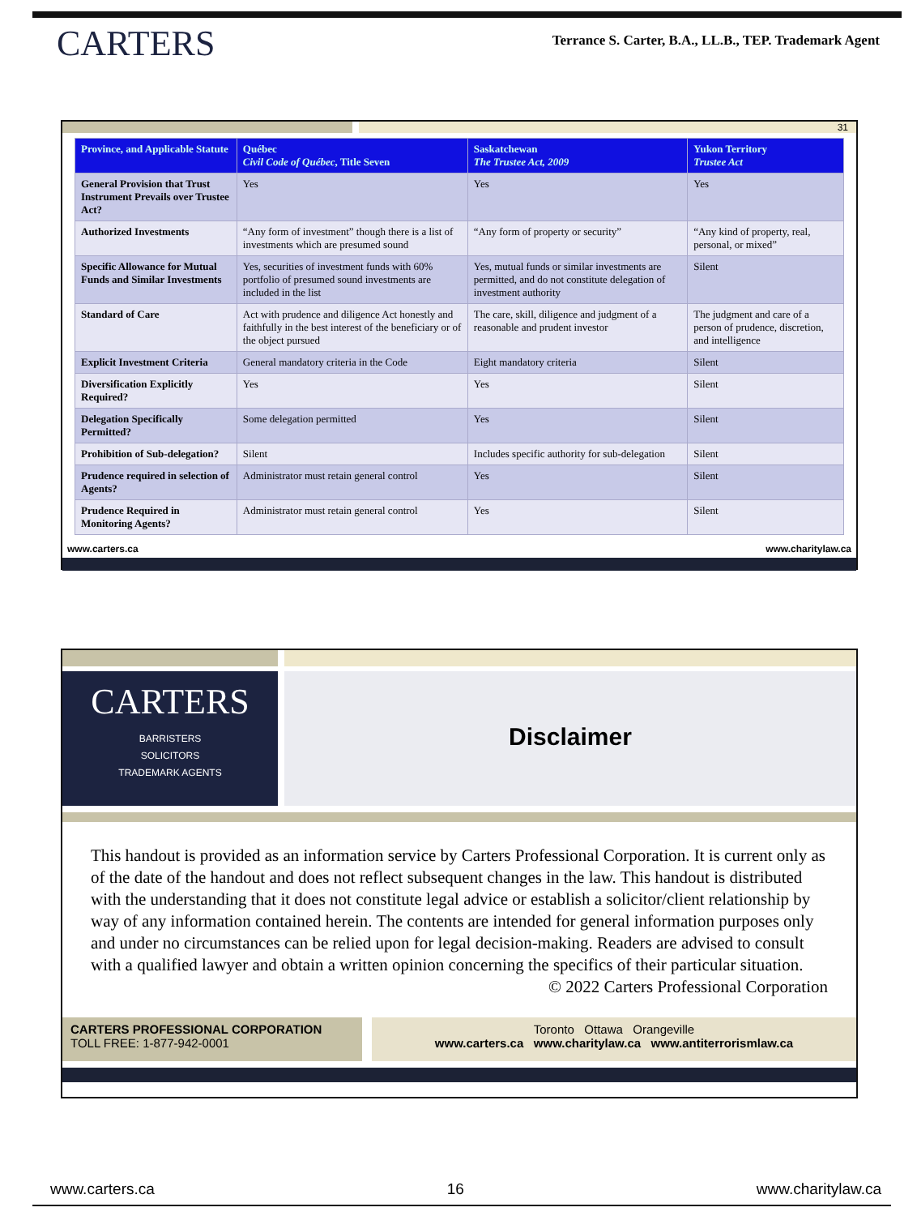CARTERS
Terrance S. Carter, B.A., LL.B., TEP. Trademark Agent
31
| Province, and Applicable Statute | Québec Civil Code of Québec , Title Seven | Saskatchewan The Trustee Act, 2009 | Yukon Territory Trustee Act |
| --- | --- | --- | --- |
| General Provision that Trust Instrument Prevails over Trustee Act? | Yes | Yes | Yes |
| Authorized Investments | “Any form of investment” though there is a list of investments which are presumed sound | “Any form of property or security” | “Any kind of property, real, personal, or mixed” |
| Specific Allowance for Mutual Funds and Similar Investments | Yes, securities of investment funds with 60% portfolio of presumed sound investments are included in the list | Yes, mutual funds or similar investments are permitted, and do not constitute delegation of investment authority | Silent |
| Standard of Care | Act with prudence and diligence Act honestly and faithfully in the best interest of the beneficiary or of the object pursued | The care, skill, diligence and judgment of a reasonable and prudent investor | The judgment and care of a person of prudence, discretion, and intelligence |
| Explicit Investment Criteria | General mandatory criteria in the Code | Eight mandatory criteria | Silent |
| Diversification Explicitly Required? | Yes | Yes | Silent |
| Delegation Specifically Permitted? | Some delegation permitted | Yes | Silent |
| Prohibition of Sub-delegation? | Silent | Includes specific authority for sub-delegation | Silent |
| Prudence required in selection of Agents? | Administrator must retain general control | Yes | Silent |
| Prudence Required in Monitoring Agents? | Administrator must retain general control | Yes | Silent |
www.carters.ca www.charitylaw.ca
CARTERS
BARRISTERS
SOLICITORS
TRADEMARK AGENTS
Disclaimer
This handout is provided as an information service by Carters Professional Corporation. It is current only as of the date of the handout and does not reflect subsequent changes in the law. This handout is distributed with the understanding that it does not constitute legal advice or establish a solicitor/client relationship by way of any information contained herein. The contents are intended for general information purposes only and under no circumstances can be relied upon for legal decision-making. Readers are advised to consult with a qualified lawyer and obtain a written opinion concerning the specifics of their particular situation.
© 2022 Carters Professional Corporation
CARTERS PROFESSIONAL CORPORATION
TOLL FREE: 1-877-942-0001
Toronto Ottawa Orangeville
www.carters.ca www.charitylaw.ca www.antiterrorismlaw.ca
www.carters.ca 16 www.charitylaw.ca